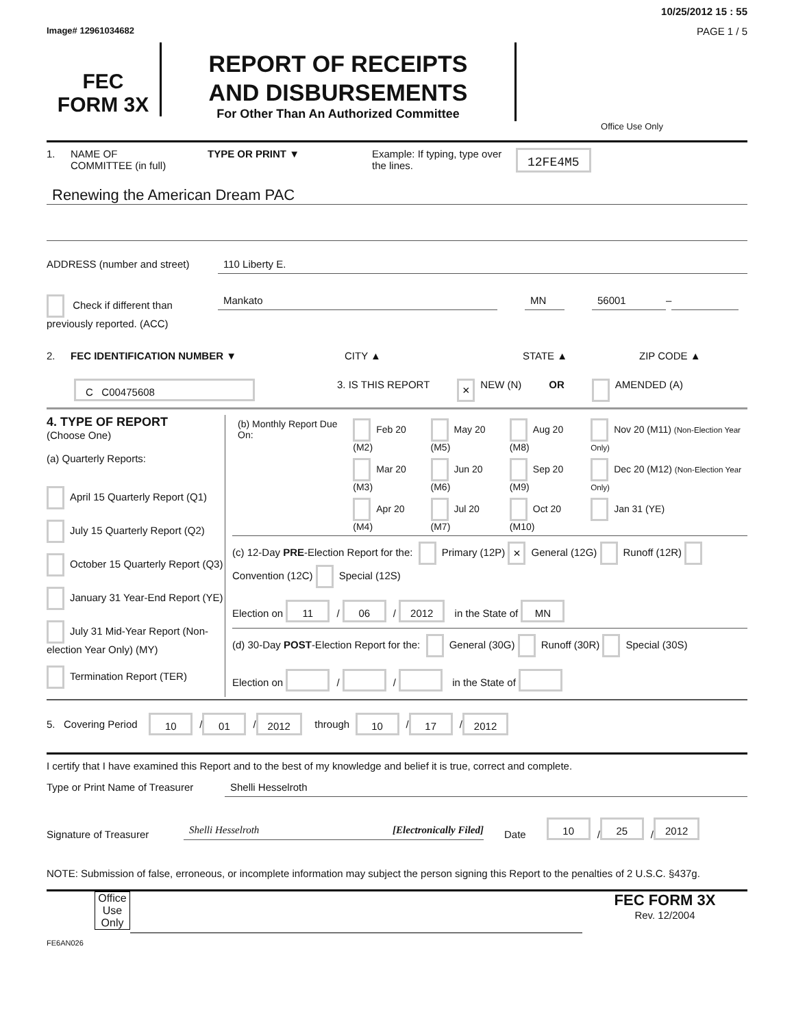10/25/2012 15 : 55
Image# 12961034682 PAGE 1 / 5
FEC
FORM 3X
REPORT OF RECEIPTS
AND DISBURSEMENTS
For Other Than An Authorized Committee
Office Use Only
1. NAME OF
COMMITTEE (in full) TYPE OR PRINT ▼ Example: If typing, type over the lines. 12FE4M5
Renewing the American Dream PAC
ADDRESS (number and street) 110 Liberty E.
Check if different than previously reported. (ACC)
Mankato MN 56001 –
2. FEC IDENTIFICATION NUMBER ▼ CITY ▲ STATE ▲ ZIP CODE ▲
C C00475608 3. IS THIS REPORT × NEW (N) OR AMENDED (A)
4. TYPE OF REPORT
(Choose One)
(a) Quarterly Reports:
April 15 Quarterly Report (Q1)
July 15 Quarterly Report (Q2)
October 15 Quarterly Report (Q3)
January 31 Year-End Report (YE)
July 31 Mid-Year Report (Non-election Year Only) (MY)
Termination Report (TER)
| (b) Monthly Report Due On: | Feb 20 (M2) | May 20 (M5) | Aug 20 (M8) | Nov 20 (M11) (Non-Election Year Only) |
| | Mar 20 (M3) | Jun 20 (M6) | Sep 20 (M9) | Dec 20 (M12) (Non-Election Year Only) |
| | Apr 20 (M4) | Jul 20 (M7) | Oct 20 (M10) | Jan 31 (YE) |
(c) 12-Day PRE-Election Report for the: Primary (12P) × General (12G) Runoff (12R) Convention (12C) Special (12S)
Election on 11 / 06 / 2012 in the State of MN
(d) 30-Day POST-Election Report for the: General (30G) Runoff (30R) Special (30S)
Election on / / in the State of
5. Covering Period 10 / 01 / 2012 through 10 / 17 / 2012
I certify that I have examined this Report and to the best of my knowledge and belief it is true, correct and complete.
Type or Print Name of Treasurer
Shelli Hesselroth
Signature of Treasurer
Shelli Hesselroth [Electronically Filed]
Date 10 / 25 / 2012
NOTE: Submission of false, erroneous, or incomplete information may subject the person signing this Report to the penalties of 2 U.S.C. §437g.
Office Use Only
FEC FORM 3X
Rev. 12/2004
FE6AN026